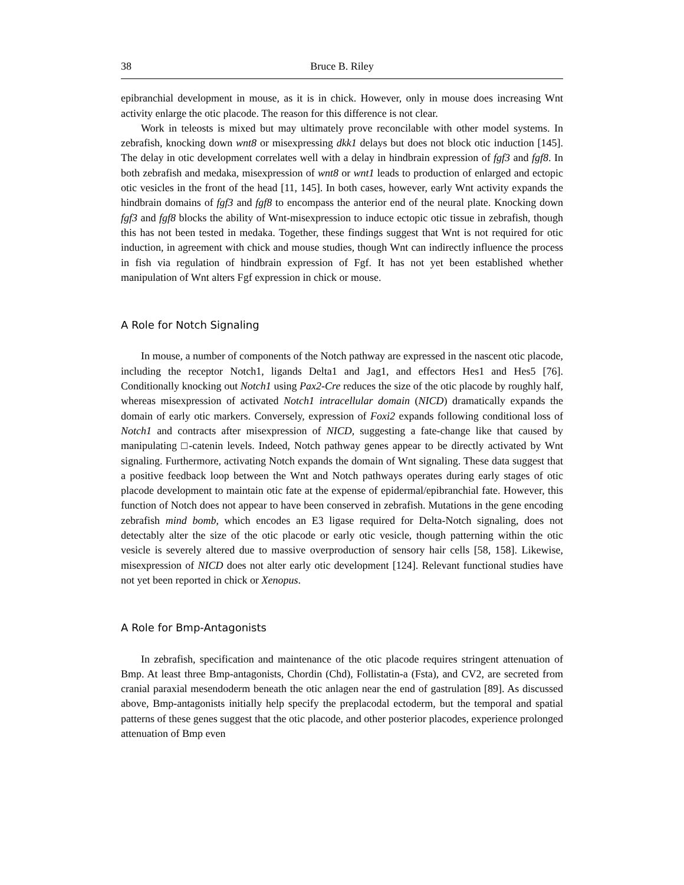38 Bruce B. Riley
epibranchial development in mouse, as it is in chick. However, only in mouse does increasing Wnt activity enlarge the otic placode. The reason for this difference is not clear.
Work in teleosts is mixed but may ultimately prove reconcilable with other model systems. In zebrafish, knocking down wnt8 or misexpressing dkk1 delays but does not block otic induction [145]. The delay in otic development correlates well with a delay in hindbrain expression of fgf3 and fgf8. In both zebrafish and medaka, misexpression of wnt8 or wnt1 leads to production of enlarged and ectopic otic vesicles in the front of the head [11, 145]. In both cases, however, early Wnt activity expands the hindbrain domains of fgf3 and fgf8 to encompass the anterior end of the neural plate. Knocking down fgf3 and fgf8 blocks the ability of Wnt-misexpression to induce ectopic otic tissue in zebrafish, though this has not been tested in medaka. Together, these findings suggest that Wnt is not required for otic induction, in agreement with chick and mouse studies, though Wnt can indirectly influence the process in fish via regulation of hindbrain expression of Fgf. It has not yet been established whether manipulation of Wnt alters Fgf expression in chick or mouse.
A Role for Notch Signaling
In mouse, a number of components of the Notch pathway are expressed in the nascent otic placode, including the receptor Notch1, ligands Delta1 and Jag1, and effectors Hes1 and Hes5 [76]. Conditionally knocking out Notch1 using Pax2-Cre reduces the size of the otic placode by roughly half, whereas misexpression of activated Notch1 intracellular domain (NICD) dramatically expands the domain of early otic markers. Conversely, expression of Foxi2 expands following conditional loss of Notch1 and contracts after misexpression of NICD, suggesting a fate-change like that caused by manipulating □-catenin levels. Indeed, Notch pathway genes appear to be directly activated by Wnt signaling. Furthermore, activating Notch expands the domain of Wnt signaling. These data suggest that a positive feedback loop between the Wnt and Notch pathways operates during early stages of otic placode development to maintain otic fate at the expense of epidermal/epibranchial fate. However, this function of Notch does not appear to have been conserved in zebrafish. Mutations in the gene encoding zebrafish mind bomb, which encodes an E3 ligase required for Delta-Notch signaling, does not detectably alter the size of the otic placode or early otic vesicle, though patterning within the otic vesicle is severely altered due to massive overproduction of sensory hair cells [58, 158]. Likewise, misexpression of NICD does not alter early otic development [124]. Relevant functional studies have not yet been reported in chick or Xenopus.
A Role for Bmp-Antagonists
In zebrafish, specification and maintenance of the otic placode requires stringent attenuation of Bmp. At least three Bmp-antagonists, Chordin (Chd), Follistatin-a (Fsta), and CV2, are secreted from cranial paraxial mesendoderm beneath the otic anlagen near the end of gastrulation [89]. As discussed above, Bmp-antagonists initially help specify the preplacodal ectoderm, but the temporal and spatial patterns of these genes suggest that the otic placode, and other posterior placodes, experience prolonged attenuation of Bmp even